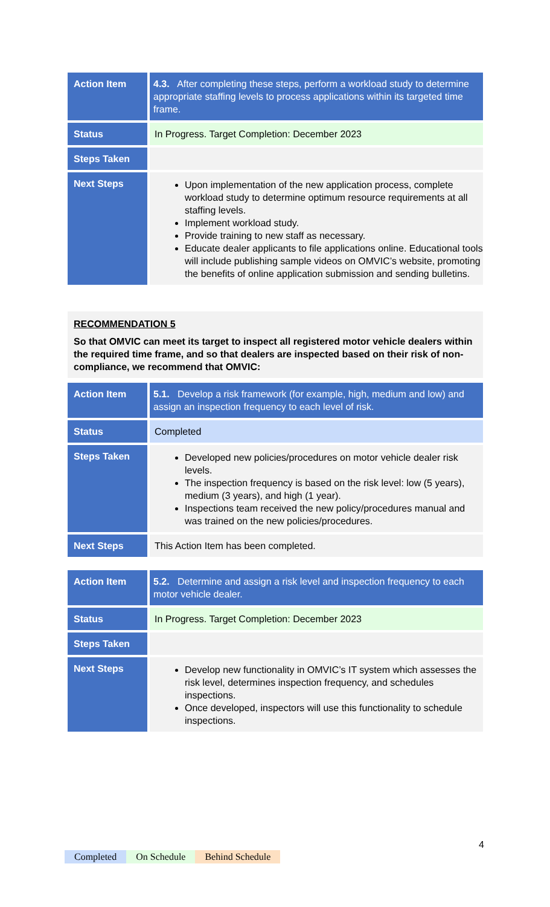| Action Item | 4.3. After completing these steps, perform a workload study to determine appropriate staffing levels to process applications within its targeted time frame. |
| Status | In Progress. Target Completion: December 2023 |
| Steps Taken | |
| Next Steps | Upon implementation of the new application process, complete workload study to determine optimum resource requirements at all staffing levels. Implement workload study. Provide training to new staff as necessary. Educate dealer applicants to file applications online. Educational tools will include publishing sample videos on OMVIC’s website, promoting the benefits of online application submission and sending bulletins. |
RECOMMENDATION 5
So that OMVIC can meet its target to inspect all registered motor vehicle dealers within the required time frame, and so that dealers are inspected based on their risk of non-compliance, we recommend that OMVIC:
| Action Item | 5.1. Develop a risk framework (for example, high, medium and low) and assign an inspection frequency to each level of risk. |
| Status | Completed |
| Steps Taken | Developed new policies/procedures on motor vehicle dealer risk levels. The inspection frequency is based on the risk level: low (5 years), medium (3 years), and high (1 year). Inspections team received the new policy/procedures manual and was trained on the new policies/procedures. |
| Next Steps | This Action Item has been completed. |
| Action Item | 5.2. Determine and assign a risk level and inspection frequency to each motor vehicle dealer. |
| Status | In Progress. Target Completion: December 2023 |
| Steps Taken | |
| Next Steps | Develop new functionality in OMVIC’s IT system which assesses the risk level, determines inspection frequency, and schedules inspections. Once developed, inspectors will use this functionality to schedule inspections. |
4
Completed On Schedule Behind Schedule